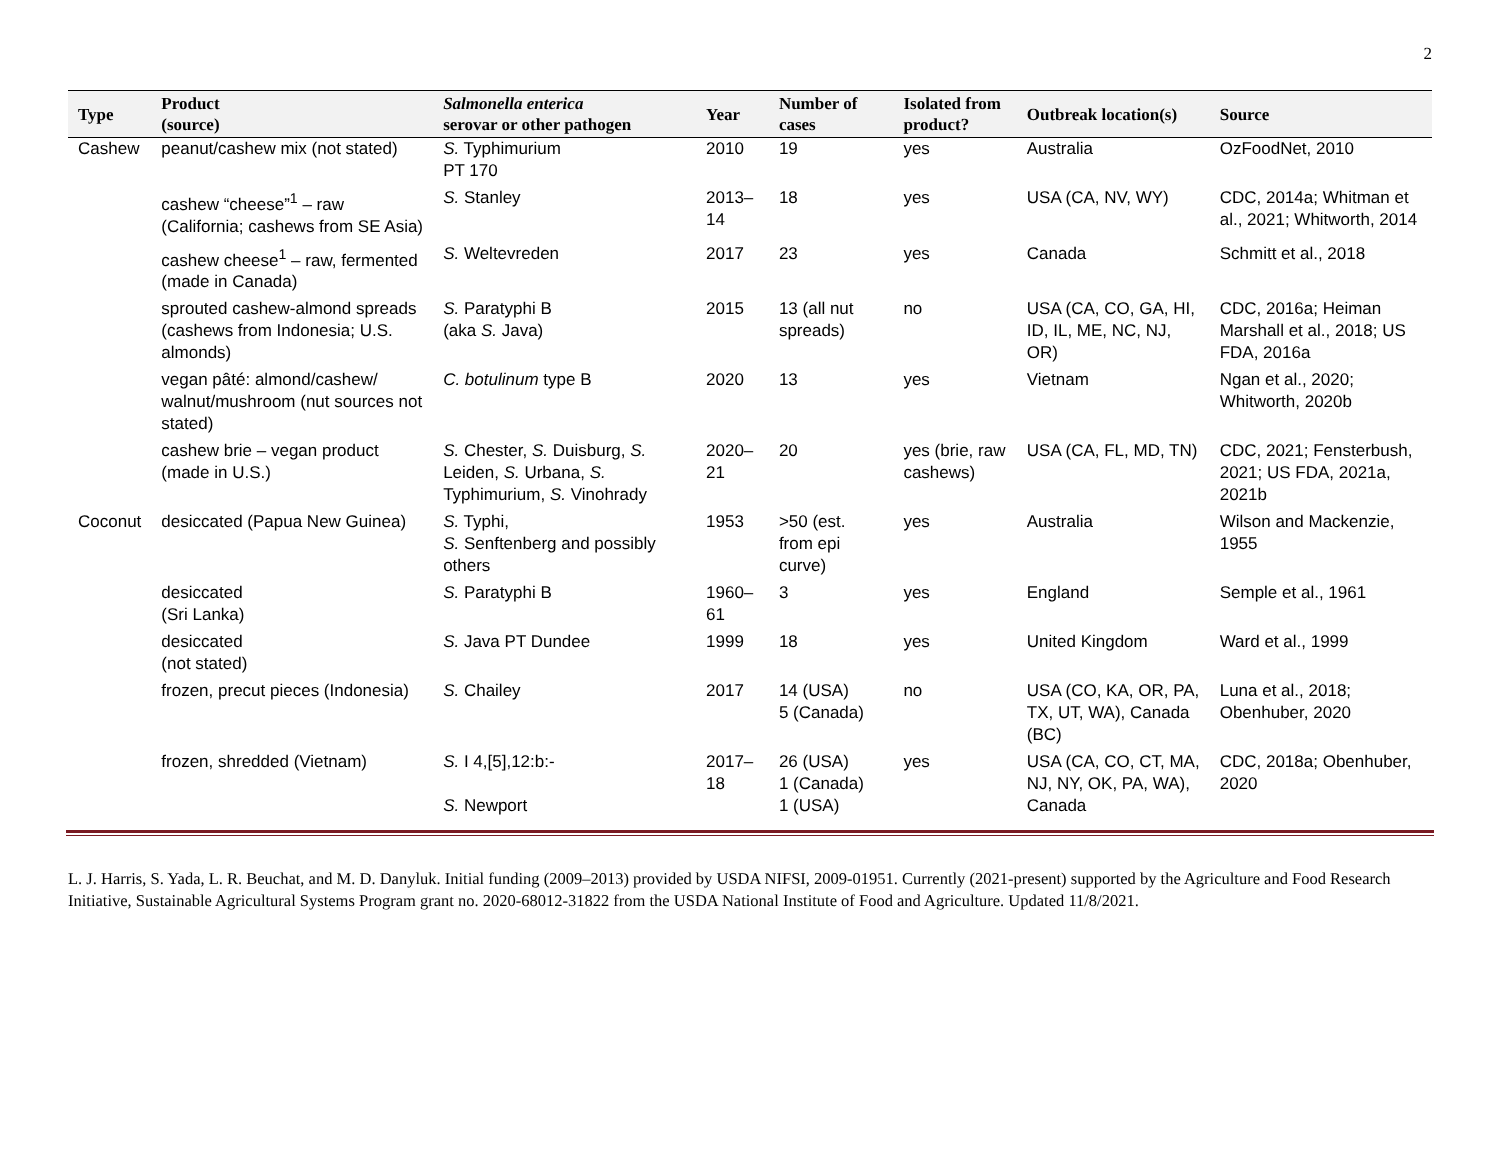2
| Type | Product (source) | Salmonella enterica serovar or other pathogen | Year | Number of cases | Isolated from product? | Outbreak location(s) | Source |
| --- | --- | --- | --- | --- | --- | --- | --- |
| Cashew | peanut/cashew mix (not stated) | S. Typhimurium PT 170 | 2010 | 19 | yes | Australia | OzFoodNet, 2010 |
| | cashew “cheese”<sup>1</sup> – raw (California; cashews from SE Asia) | S. Stanley | 2013–14 | 18 | yes | USA (CA, NV, WY) | CDC, 2014a; Whitman et al., 2021; Whitworth, 2014 |
| | cashew cheese<sup>1</sup> – raw, fermented (made in Canada) | S. Weltevreden | 2017 | 23 | yes | Canada | Schmitt et al., 2018 |
| | sprouted cashew-almond spreads (cashews from Indonesia; U.S. almonds) | S. Paratyphi B (aka S. Java) | 2015 | 13 (all nut spreads) | no | USA (CA, CO, GA, HI, ID, IL, ME, NC, NJ, OR) | CDC, 2016a; Heiman Marshall et al., 2018; US FDA, 2016a |
| | vegan pâté: almond/cashew/ walnut/mushroom (nut sources not stated) | C. botulinum type B | 2020 | 13 | yes | Vietnam | Ngan et al., 2020; Whitworth, 2020b |
| | cashew brie – vegan product (made in U.S.) | S. Chester, S. Duisburg, S. Leiden, S. Urbana, S. Typhimurium, S. Vinohrady | 2020–21 | 20 | yes (brie, raw cashews) | USA (CA, FL, MD, TN) | CDC, 2021; Fensterbush, 2021; US FDA, 2021a, 2021b |
| Coconut | desiccated (Papua New Guinea) | S. Typhi, S. Senftenberg and possibly others | 1953 | >50 (est. from epi curve) | yes | Australia | Wilson and Mackenzie, 1955 |
| | desiccated (Sri Lanka) | S. Paratyphi B | 1960–61 | 3 | yes | England | Semple et al., 1961 |
| | desiccated (not stated) | S. Java PT Dundee | 1999 | 18 | yes | United Kingdom | Ward et al., 1999 |
| | frozen, precut pieces (Indonesia) | S. Chailey | 2017 | 14 (USA) 5 (Canada) | no | USA (CO, KA, OR, PA, TX, UT, WA), Canada (BC) | Luna et al., 2018; Obenhuber, 2020 |
| | frozen, shredded (Vietnam) | S. I 4,[5],12:b:- S. Newport | 2017–18 | 26 (USA) 1 (Canada) 1 (USA) | yes | USA (CA, CO, CT, MA, NJ, NY, OK, PA, WA), Canada | CDC, 2018a; Obenhuber, 2020 |
L. J. Harris, S. Yada, L. R. Beuchat, and M. D. Danyluk. Initial funding (2009–2013) provided by USDA NIFSI, 2009-01951. Currently (2021-present) supported by the Agriculture and Food Research Initiative, Sustainable Agricultural Systems Program grant no. 2020-68012-31822 from the USDA National Institute of Food and Agriculture. Updated 11/8/2021.